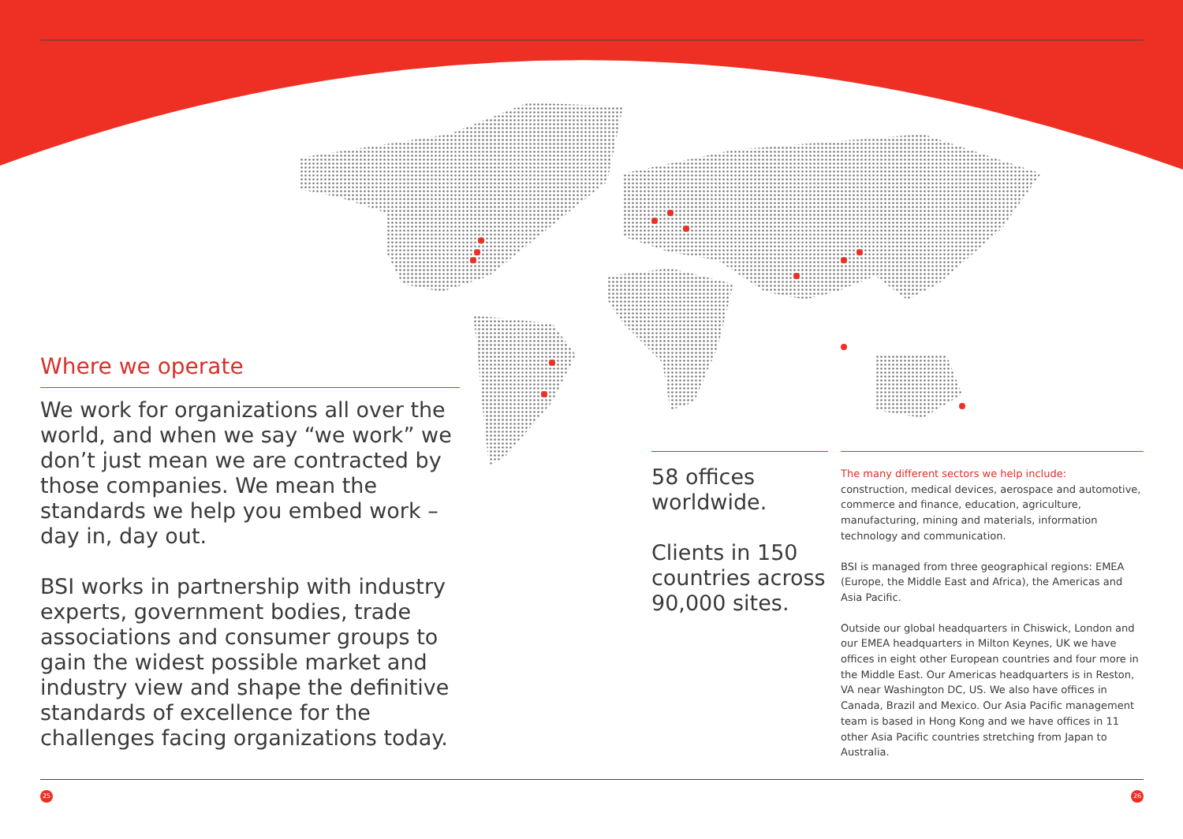Where we operate
We work for organizations all over the world, and when we say “we work” we don’t just mean we are contracted by those companies. We mean the standards we help you embed work – day in, day out.
BSI works in partnership with industry experts, government bodies, trade associations and consumer groups to gain the widest possible market and industry view and shape the definitive standards of excellence for the challenges facing organizations today.
58 offices worldwide.
Clients in 150 countries across 90,000 sites.
The many different sectors we help include:
construction, medical devices, aerospace and automotive, commerce and finance, education, agriculture, manufacturing, mining and materials, information technology and communication.
BSI is managed from three geographical regions: EMEA (Europe, the Middle East and Africa), the Americas and Asia Pacific.
Outside our global headquarters in Chiswick, London and our EMEA headquarters in Milton Keynes, UK we have offices in eight other European countries and four more in the Middle East. Our Americas headquarters is in Reston, VA near Washington DC, US. We also have offices in Canada, Brazil and Mexico. Our Asia Pacific management team is based in Hong Kong and we have offices in 11 other Asia Pacific countries stretching from Japan to Australia.
25 26